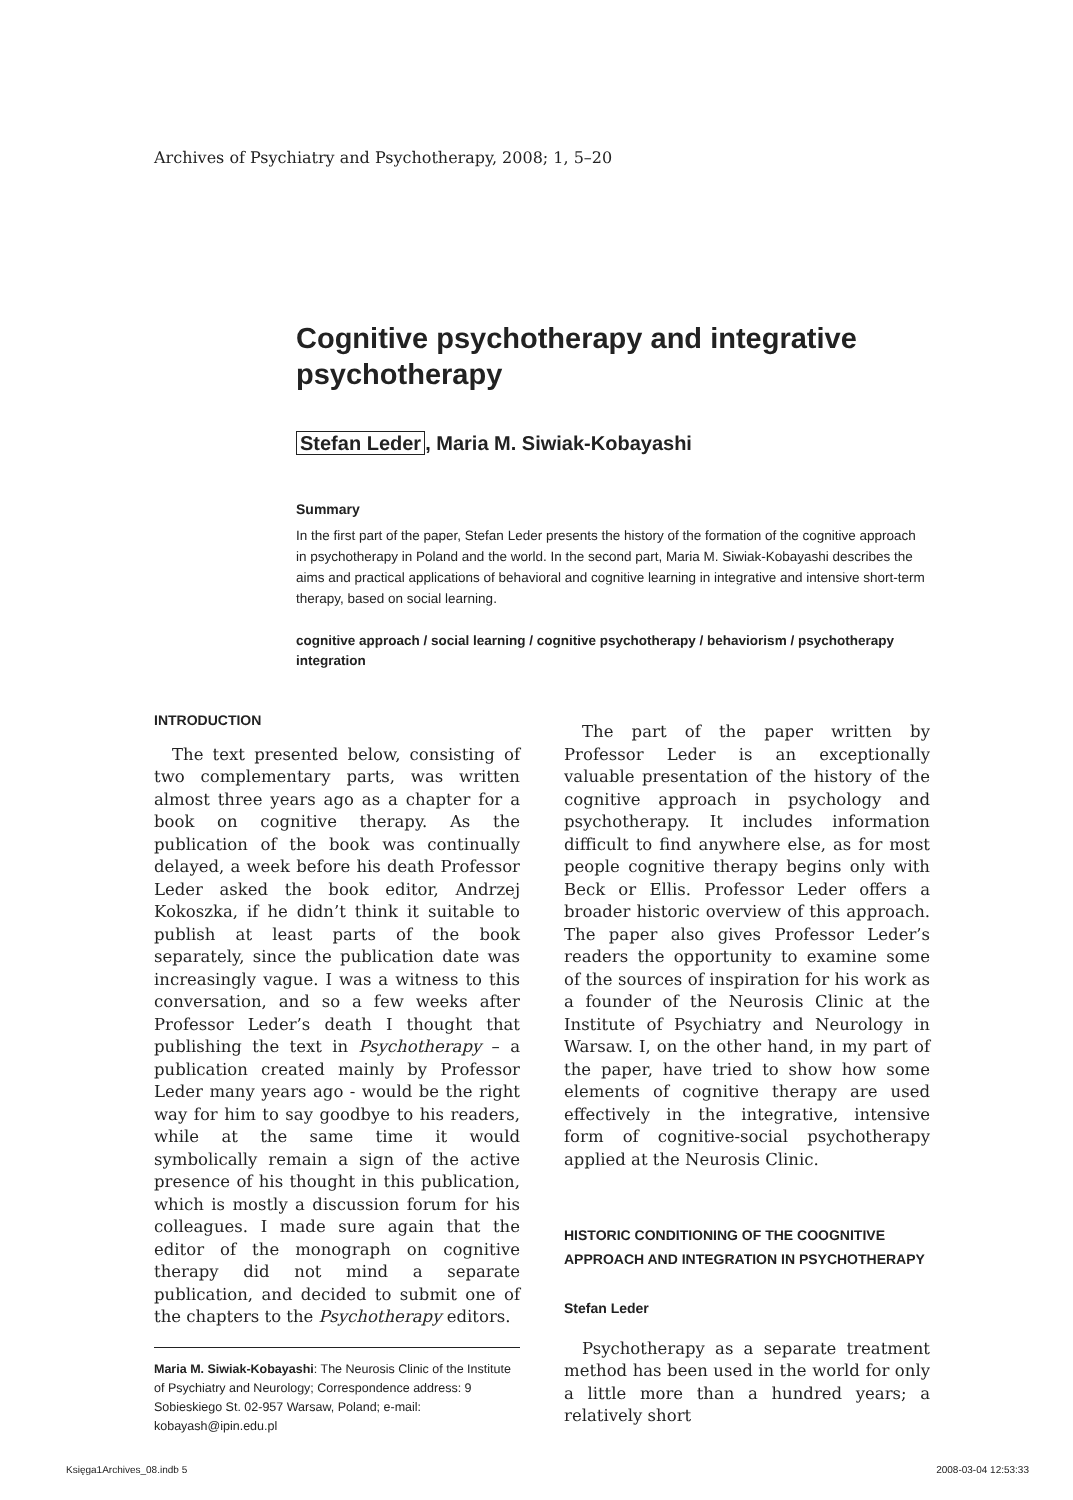Archives of Psychiatry and Psychotherapy, 2008; 1, 5–20
Cognitive psychotherapy and integrative psychotherapy
Stefan Leder, Maria M. Siwiak-Kobayashi
Summary
In the first part of the paper, Stefan Leder presents the history of the formation of the cognitive approach in psychotherapy in Poland and the world. In the second part, Maria M. Siwiak-Kobayashi describes the aims and practical applications of behavioral and cognitive learning in integrative and intensive short-term therapy, based on social learning.
cognitive approach / social learning / cognitive psychotherapy / behaviorism / psychotherapy integration
INTRODUCTION
The text presented below, consisting of two complementary parts, was written almost three years ago as a chapter for a book on cognitive therapy. As the publication of the book was continually delayed, a week before his death Professor Leder asked the book editor, Andrzej Kokoszka, if he didn’t think it suitable to publish at least parts of the book separately, since the publication date was increasingly vague. I was a witness to this conversation, and so a few weeks after Professor Leder’s death I thought that publishing the text in Psychotherapy – a publication created mainly by Professor Leder many years ago - would be the right way for him to say goodbye to his readers, while at the same time it would symbolically remain a sign of the active presence of his thought in this publication, which is mostly a discussion forum for his colleagues. I made sure again that the editor of the monograph on cognitive therapy did not mind a separate publication, and decided to submit one of the chapters to the Psychotherapy editors.
Maria M. Siwiak-Kobayashi: The Neurosis Clinic of the Institute of Psychiatry and Neurology; Correspondence address: 9 Sobieskiego St. 02-957 Warsaw, Poland; e-mail: kobayash@ipin.edu.pl
The part of the paper written by Professor Leder is an exceptionally valuable presentation of the history of the cognitive approach in psychology and psychotherapy. It includes information difficult to find anywhere else, as for most people cognitive therapy begins only with Beck or Ellis. Professor Leder offers a broader historic overview of this approach. The paper also gives Professor Leder’s readers the opportunity to examine some of the sources of inspiration for his work as a founder of the Neurosis Clinic at the Institute of Psychiatry and Neurology in Warsaw. I, on the other hand, in my part of the paper, have tried to show how some elements of cognitive therapy are used effectively in the integrative, intensive form of cognitive-social psychotherapy applied at the Neurosis Clinic.
HISTORIC CONDITIONING OF THE COOGNITIVE APPROACH AND INTEGRATION IN PSYCHOTHERAPY
Stefan Leder
Psychotherapy as a separate treatment method has been used in the world for only a little more than a hundred years; a relatively short
Księga1Archives_08.indb 5 2008-03-04 12:53:33